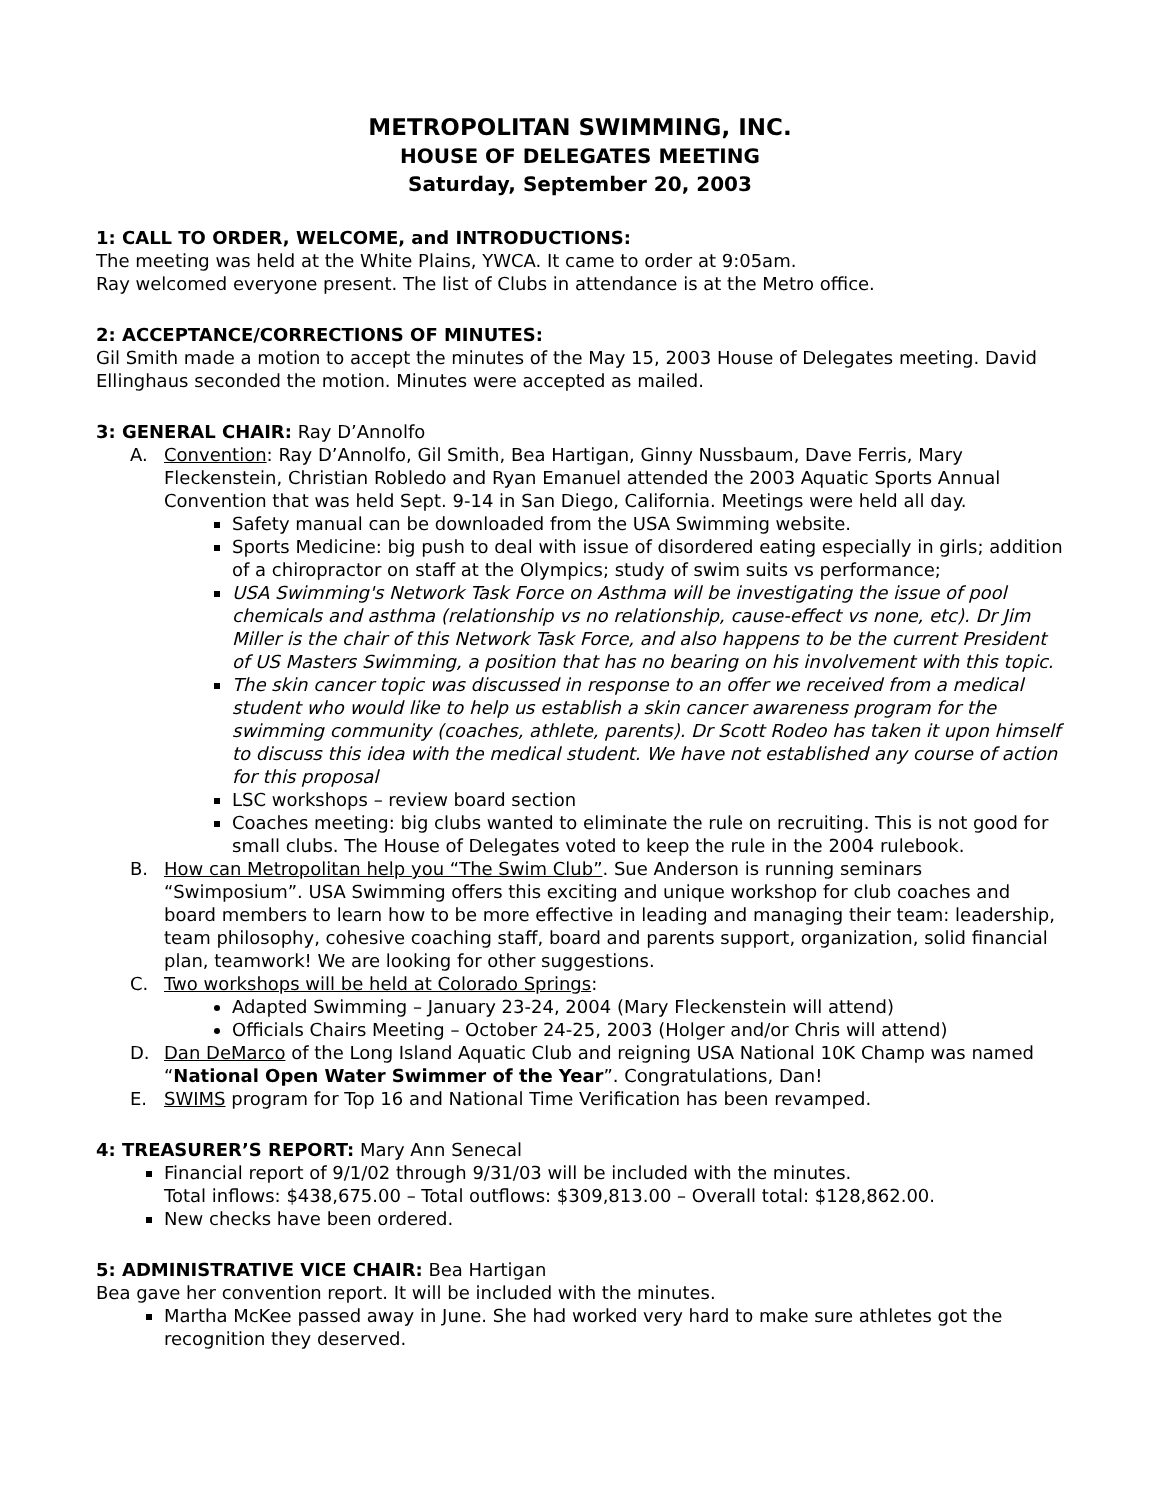METROPOLITAN SWIMMING, INC.
HOUSE OF DELEGATES MEETING
Saturday, September 20, 2003
1: CALL TO ORDER, WELCOME, and INTRODUCTIONS:
The meeting was held at the White Plains, YWCA. It came to order at 9:05am.
Ray welcomed everyone present. The list of Clubs in attendance is at the Metro office.
2: ACCEPTANCE/CORRECTIONS OF MINUTES:
Gil Smith made a motion to accept the minutes of the May 15, 2003 House of Delegates meeting. David Ellinghaus seconded the motion. Minutes were accepted as mailed.
3: GENERAL CHAIR: Ray D’Annolfo
A. Convention: Ray D’Annolfo, Gil Smith, Bea Hartigan, Ginny Nussbaum, Dave Ferris, Mary Fleckenstein, Christian Robledo and Ryan Emanuel attended the 2003 Aquatic Sports Annual Convention that was held Sept. 9-14 in San Diego, California. Meetings were held all day.
Safety manual can be downloaded from the USA Swimming website.
Sports Medicine: big push to deal with issue of disordered eating especially in girls; addition of a chiropractor on staff at the Olympics; study of swim suits vs performance;
USA Swimming's Network Task Force on Asthma will be investigating the issue of pool chemicals and asthma (relationship vs no relationship, cause-effect vs none, etc). Dr Jim Miller is the chair of this Network Task Force, and also happens to be the current President of US Masters Swimming, a position that has no bearing on his involvement with this topic.
The skin cancer topic was discussed in response to an offer we received from a medical student who would like to help us establish a skin cancer awareness program for the swimming community (coaches, athlete, parents). Dr Scott Rodeo has taken it upon himself to discuss this idea with the medical student. We have not established any course of action for this proposal
LSC workshops – review board section
Coaches meeting: big clubs wanted to eliminate the rule on recruiting. This is not good for small clubs. The House of Delegates voted to keep the rule in the 2004 rulebook.
B. How can Metropolitan help you “The Swim Club”. Sue Anderson is running seminars “Swimposium”. USA Swimming offers this exciting and unique workshop for club coaches and board members to learn how to be more effective in leading and managing their team: leadership, team philosophy, cohesive coaching staff, board and parents support, organization, solid financial plan, teamwork! We are looking for other suggestions.
C. Two workshops will be held at Colorado Springs:
Adapted Swimming – January 23-24, 2004 (Mary Fleckenstein will attend)
Officials Chairs Meeting – October 24-25, 2003 (Holger and/or Chris will attend)
D. Dan DeMarco of the Long Island Aquatic Club and reigning USA National 10K Champ was named “National Open Water Swimmer of the Year”. Congratulations, Dan!
E. SWIMS program for Top 16 and National Time Verification has been revamped.
4: TREASURER’S REPORT: Mary Ann Senecal
Financial report of 9/1/02 through 9/31/03 will be included with the minutes.
Total inflows: $438,675.00 – Total outflows: $309,813.00 – Overall total: $128,862.00.
New checks have been ordered.
5: ADMINISTRATIVE VICE CHAIR: Bea Hartigan
Bea gave her convention report. It will be included with the minutes.
Martha McKee passed away in June. She had worked very hard to make sure athletes got the recognition they deserved.